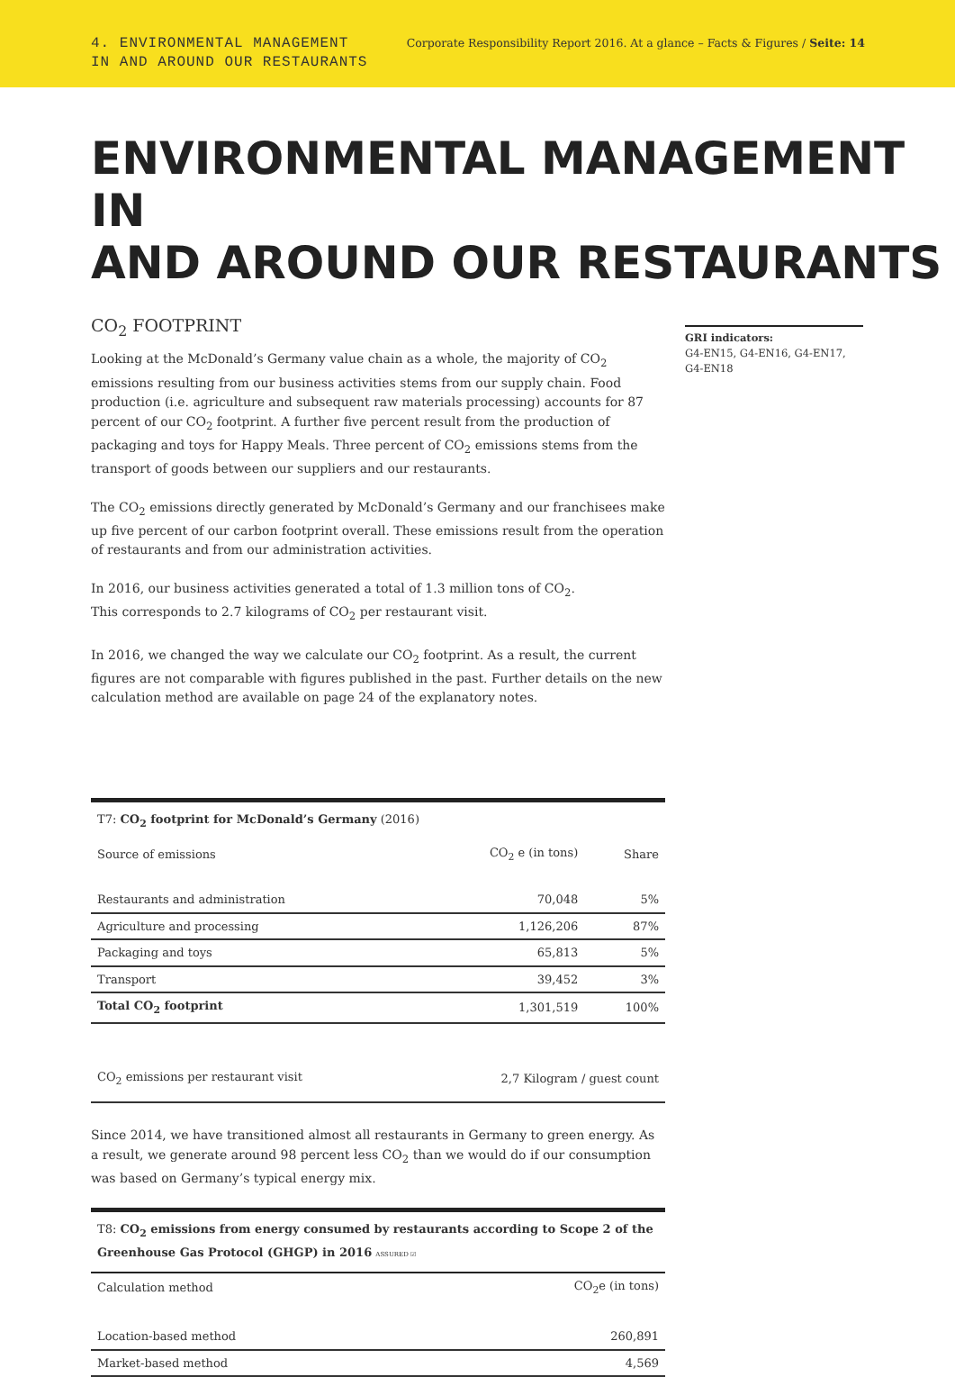4. ENVIRONMENTAL MANAGEMENT
IN AND AROUND OUR RESTAURANTS
Corporate Responsibility Report 2016. At a glance – Facts & Figures / Seite: 14
ENVIRONMENTAL MANAGEMENT IN
AND AROUND OUR RESTAURANTS
CO<sub>2</sub> FOOTPRINT
Looking at the McDonald’s Germany value chain as a whole, the majority of CO<sub>2</sub> emissions resulting from our business activities stems from our supply chain. Food production (i.e. agriculture and subsequent raw materials processing) accounts for 87 percent of our CO<sub>2</sub> footprint. A further five percent result from the production of packaging and toys for Happy Meals. Three percent of CO<sub>2</sub> emissions stems from the transport of goods between our suppliers and our restaurants.
The CO<sub>2</sub> emissions directly generated by McDonald’s Germany and our franchisees make up five percent of our carbon footprint overall. These emissions result from the operation of restaurants and from our administration activities.
In 2016, our business activities generated a total of 1.3 million tons of CO<sub>2</sub>.
This corresponds to 2.7 kilograms of CO<sub>2</sub> per restaurant visit.
In 2016, we changed the way we calculate our CO<sub>2</sub> footprint. As a result, the current figures are not comparable with figures published in the past. Further details on the new calculation method are available on page 24 of the explanatory notes.
T7: CO<sub>2</sub> footprint for McDonald’s Germany (2016)
| Source of emissions | CO<sub>2</sub> e (in tons) | Share |
| --- | --- | --- |
| Restaurants and administration | 70,048 | 5% |
| Agriculture and processing | 1,126,206 | 87% |
| Packaging and toys | 65,813 | 5% |
| Transport | 39,452 | 3% |
| Total CO<sub>2</sub> footprint | 1,301,519 | 100% |
| CO<sub>2</sub> emissions per restaurant visit | 2,7 Kilogram / guest count | |
Since 2014, we have transitioned almost all restaurants in Germany to green energy. As a result, we generate around 98 percent less CO<sub>2</sub> than we would do if our consumption was based on Germany’s typical energy mix.
T8: CO<sub>2</sub> emissions from energy consumed by restaurants according to Scope 2 of the Greenhouse Gas Protocol (GHGP) in 2016 ASSURED ☑
| Calculation method | CO<sub>2</sub>e (in tons) |
| --- | --- |
| Location-based method | 260,891 |
| Market-based method | 4,569 |
GRI indicators:
G4-EN15, G4-EN16, G4-EN17, G4-EN18